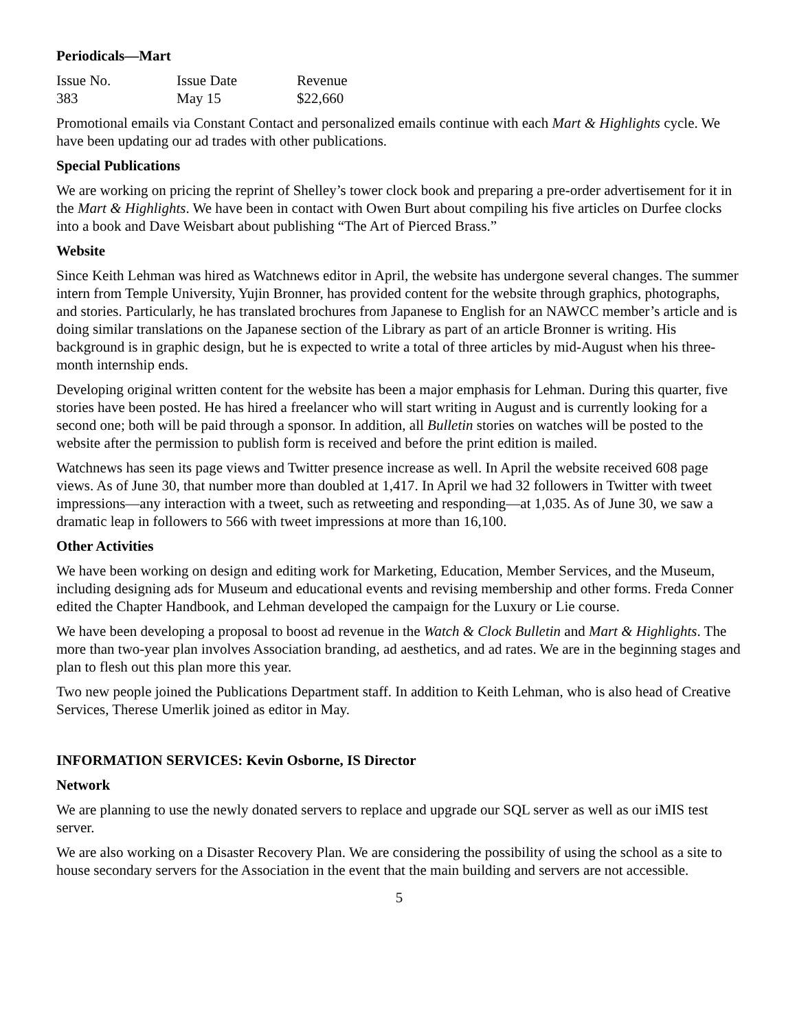Periodicals—Mart
| Issue No. | Issue Date | Revenue |
| 383 | May 15 | $22,660 |
Promotional emails via Constant Contact and personalized emails continue with each Mart & Highlights cycle. We have been updating our ad trades with other publications.
Special Publications
We are working on pricing the reprint of Shelley’s tower clock book and preparing a pre-order advertisement for it in the Mart & Highlights. We have been in contact with Owen Burt about compiling his five articles on Durfee clocks into a book and Dave Weisbart about publishing “The Art of Pierced Brass.”
Website
Since Keith Lehman was hired as Watchnews editor in April, the website has undergone several changes. The summer intern from Temple University, Yujin Bronner, has provided content for the website through graphics, photographs, and stories. Particularly, he has translated brochures from Japanese to English for an NAWCC member’s article and is doing similar translations on the Japanese section of the Library as part of an article Bronner is writing. His background is in graphic design, but he is expected to write a total of three articles by mid-August when his three-month internship ends.
Developing original written content for the website has been a major emphasis for Lehman. During this quarter, five stories have been posted. He has hired a freelancer who will start writing in August and is currently looking for a second one; both will be paid through a sponsor. In addition, all Bulletin stories on watches will be posted to the website after the permission to publish form is received and before the print edition is mailed.
Watchnews has seen its page views and Twitter presence increase as well. In April the website received 608 page views. As of June 30, that number more than doubled at 1,417. In April we had 32 followers in Twitter with tweet impressions—any interaction with a tweet, such as retweeting and responding—at 1,035. As of June 30, we saw a dramatic leap in followers to 566 with tweet impressions at more than 16,100.
Other Activities
We have been working on design and editing work for Marketing, Education, Member Services, and the Museum, including designing ads for Museum and educational events and revising membership and other forms. Freda Conner edited the Chapter Handbook, and Lehman developed the campaign for the Luxury or Lie course.
We have been developing a proposal to boost ad revenue in the Watch & Clock Bulletin and Mart & Highlights. The more than two-year plan involves Association branding, ad aesthetics, and ad rates. We are in the beginning stages and plan to flesh out this plan more this year.
Two new people joined the Publications Department staff. In addition to Keith Lehman, who is also head of Creative Services, Therese Umerlik joined as editor in May.
INFORMATION SERVICES: Kevin Osborne, IS Director
Network
We are planning to use the newly donated servers to replace and upgrade our SQL server as well as our iMIS test server.
We are also working on a Disaster Recovery Plan. We are considering the possibility of using the school as a site to house secondary servers for the Association in the event that the main building and servers are not accessible.
5